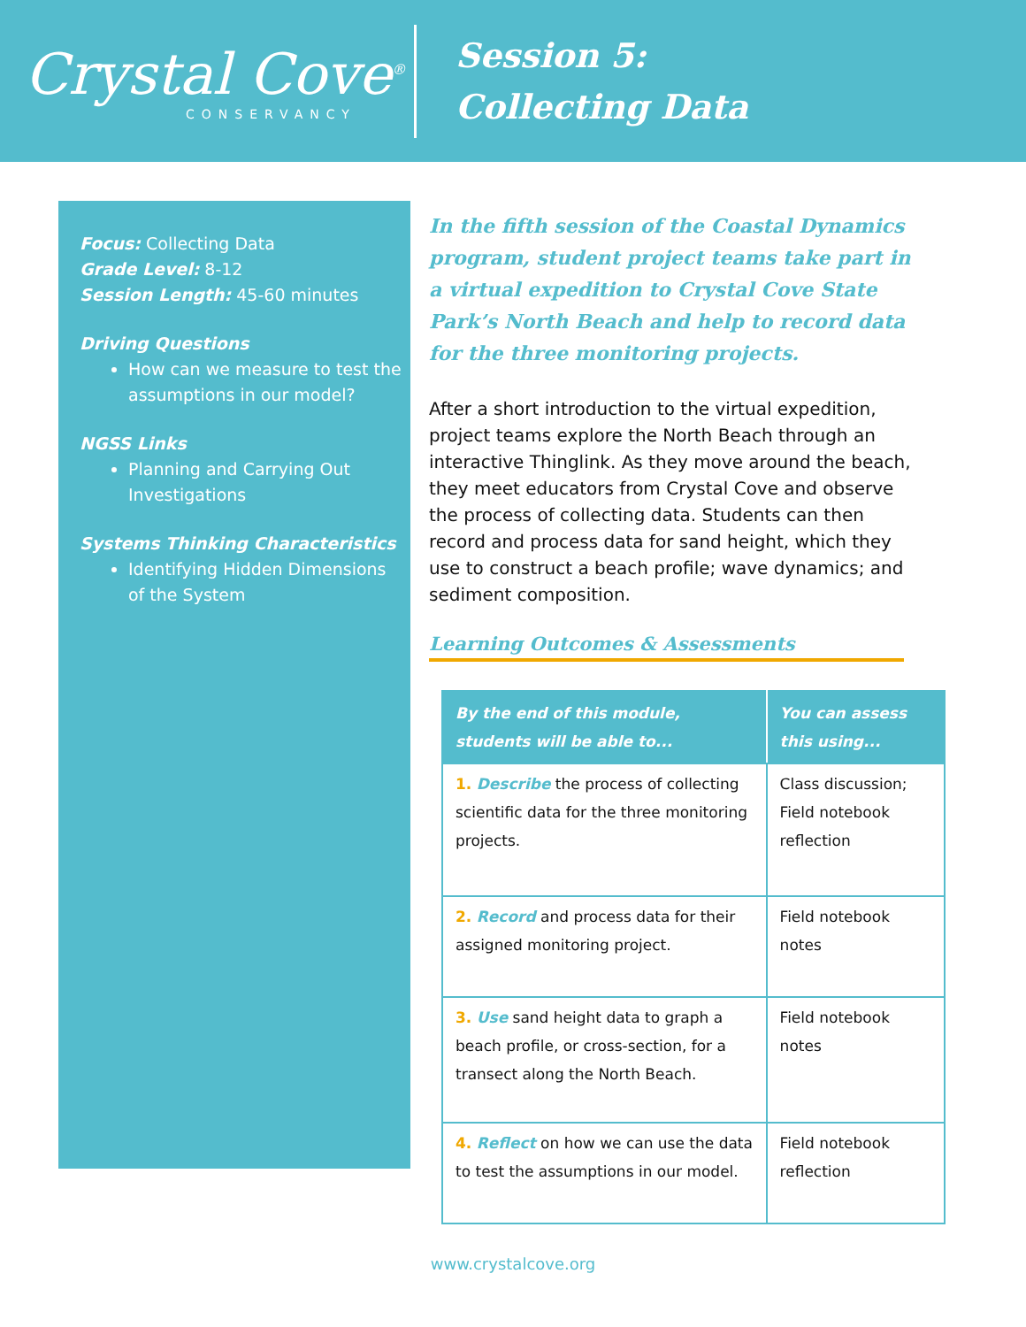Crystal Cove<sup>®</sup>
CONSERVANCY
Session 5:
Collecting Data
Focus: Collecting Data
Grade Level: 8-12
Session Length: 45-60 minutes
Driving Questions
How can we measure to test the assumptions in our model?
NGSS Links
Planning and Carrying Out Investigations
Systems Thinking Characteristics
Identifying Hidden Dimensions of the System
In the fifth session of the Coastal Dynamics program, student project teams take part in a virtual expedition to Crystal Cove State Park’s North Beach and help to record data for the three monitoring projects.
After a short introduction to the virtual expedition, project teams explore the North Beach through an interactive Thinglink. As they move around the beach, they meet educators from Crystal Cove and observe the process of collecting data. Students can then record and process data for sand height, which they use to construct a beach profile; wave dynamics; and sediment composition.
Learning Outcomes & Assessments
| By the end of this module, students will be able to... | You can assess this using... |
| --- | --- |
| 1. Describe the process of collecting scientific data for the three monitoring projects. | Class discussion; Field notebook reflection |
| 2. Record and process data for their assigned monitoring project. | Field notebook notes |
| 3. Use sand height data to graph a beach profile, or cross-section, for a transect along the North Beach. | Field notebook notes |
| 4. Reflect on how we can use the data to test the assumptions in our model. | Field notebook reflection |
www.crystalcove.org